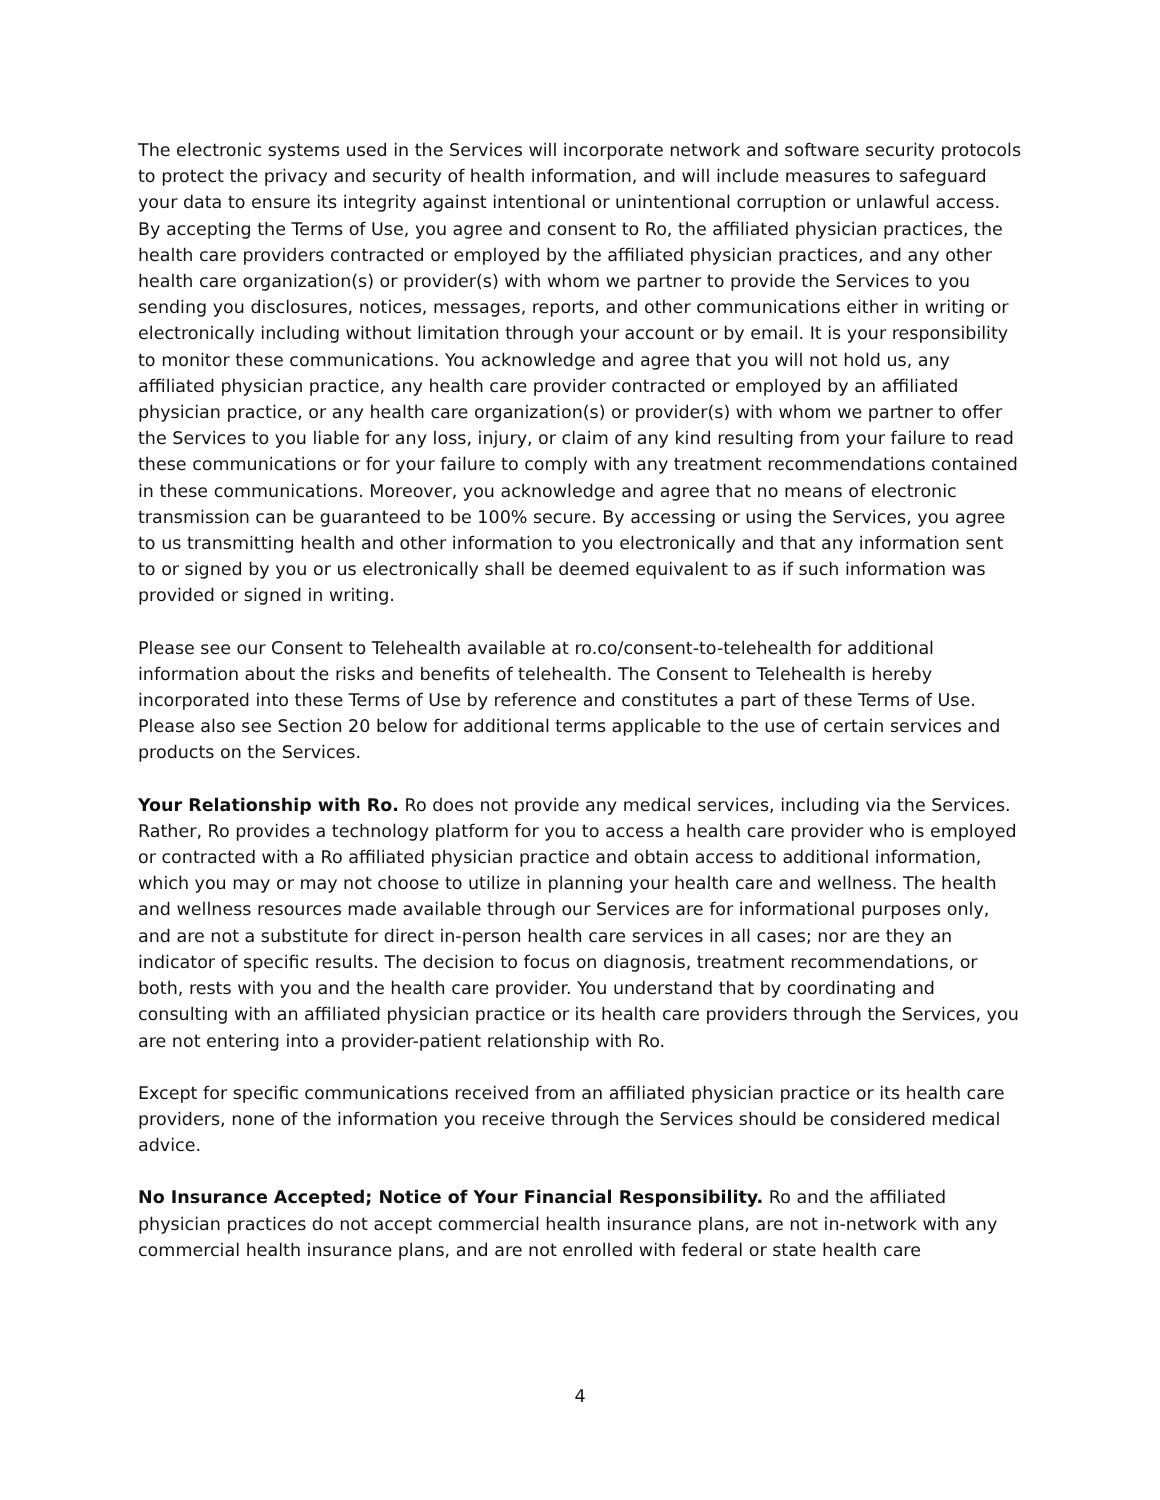The electronic systems used in the Services will incorporate network and software security protocols to protect the privacy and security of health information, and will include measures to safeguard your data to ensure its integrity against intentional or unintentional corruption or unlawful access. By accepting the Terms of Use, you agree and consent to Ro, the affiliated physician practices, the health care providers contracted or employed by the affiliated physician practices, and any other health care organization(s) or provider(s) with whom we partner to provide the Services to you sending you disclosures, notices, messages, reports, and other communications either in writing or electronically including without limitation through your account or by email. It is your responsibility to monitor these communications. You acknowledge and agree that you will not hold us, any affiliated physician practice, any health care provider contracted or employed by an affiliated physician practice, or any health care organization(s) or provider(s) with whom we partner to offer the Services to you liable for any loss, injury, or claim of any kind resulting from your failure to read these communications or for your failure to comply with any treatment recommendations contained in these communications. Moreover, you acknowledge and agree that no means of electronic transmission can be guaranteed to be 100% secure. By accessing or using the Services, you agree to us transmitting health and other information to you electronically and that any information sent to or signed by you or us electronically shall be deemed equivalent to as if such information was provided or signed in writing.
Please see our Consent to Telehealth available at ro.co/consent-to-telehealth for additional information about the risks and benefits of telehealth. The Consent to Telehealth is hereby incorporated into these Terms of Use by reference and constitutes a part of these Terms of Use. Please also see Section 20 below for additional terms applicable to the use of certain services and products on the Services.
Your Relationship with Ro. Ro does not provide any medical services, including via the Services. Rather, Ro provides a technology platform for you to access a health care provider who is employed or contracted with a Ro affiliated physician practice and obtain access to additional information, which you may or may not choose to utilize in planning your health care and wellness. The health and wellness resources made available through our Services are for informational purposes only, and are not a substitute for direct in-person health care services in all cases; nor are they an indicator of specific results. The decision to focus on diagnosis, treatment recommendations, or both, rests with you and the health care provider. You understand that by coordinating and consulting with an affiliated physician practice or its health care providers through the Services, you are not entering into a provider-patient relationship with Ro.
Except for specific communications received from an affiliated physician practice or its health care providers, none of the information you receive through the Services should be considered medical advice.
No Insurance Accepted; Notice of Your Financial Responsibility. Ro and the affiliated physician practices do not accept commercial health insurance plans, are not in-network with any commercial health insurance plans, and are not enrolled with federal or state health care
4